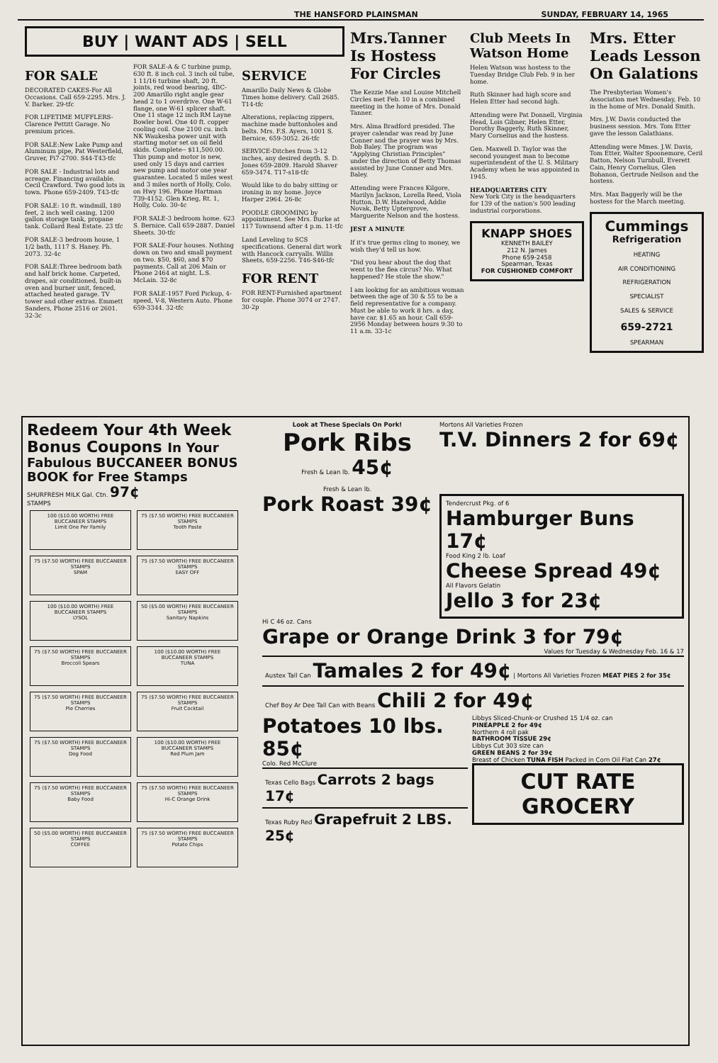THE HANSFORD PLAINSMAN SUNDAY, FEBRUARY 14, 1965
BUY | WANT ADS | SELL
FOR SALE
DECORATED CAKES-For All Occasions. Call 659-2295. Mrs. J. V. Barker. 29-tfc
FOR LIFETIME MUFFLERS-Clarence Pettitt Garage. No premium prices.
FOR SALE:New Lake Pump and Aluminum pipe, Pat Westerfield, Gruver, Fi7-2700. S44-T43-tfc
FOR SALE - Industrial lots and acreage. Financing available. Cecil Crawford. Two good lots in town. Phone 659-2409. T43-tfc
FOR SALE: 10 ft. windmill, 180 feet, 2 inch well casing, 1200 gallon storage tank, propane tank. Collard Real Estate. 23 tfc
FOR SALE-3 bedroom house, 1 1/2 bath, 1117 S. Haney. Ph. 2073. 32-4c
FOR SALE:Three bedroom bath and half brick home. Carpeted, drapes, air conditioned, built-in oven and burner unit, fenced, attached heated garage. TV tower and other extras. Emmett Sanders, Phone 2516 or 2601. 32-3c
FOR SALE-A & C turbine pump, 630 ft. 8 inch col. 3 inch oil tube, 1 11/16 turbine shaft, 20 ft. joints, red wood bearing, 4BC-200 Amarillo right angle gear head 2 to 1 overdrive. One W-61 flange, one W-61 splicer shaft. One 11 stage 12 inch RM Layne Bowler bowl. One 40 ft. copper cooling coil. One 2100 cu. inch NK Waukesha power unit with starting motor set on oil field skids. Complete-- $11,500.00. This pump and motor is new, used only 15 days and carries new pump and motor one year guarantee. Located 5 miles west and 3 miles north of Holly, Colo. on Hwy 196. Phone Hartman 739-4152. Glen Krieg, Rt. 1, Holly, Colo. 30-4c
FOR SALE-3 bedroom home. 623 S. Bernice. Call 659-2887. Daniel Sheets. 30-tfc
FOR SALE-Four houses. Nothing down on two and small payment on two. $50, $60, and $70 payments. Call at 206 Main or Phone 2464 at night. L.S. McLain. 32-8c
FOR SALE-1957 Ford Pickup, 4-speed, V-8, Western Auto. Phone 659-3344. 32-tfc
SERVICE
Amarillo Daily News & Globe Times home delivery. Call 2685. T14-tfc
Alterations, replacing zippers, machine made buttonholes and belts. Mrs. F.S. Ayers, 1001 S. Bernice, 659-3052. 26-tfc
SERVICE-Ditches from 3-12 inches, any desired depth. S. D. Jones 659-2809. Harold Shaver 659-3474. T17-s18-tfc
Would like to do baby sitting or ironing in my home. Joyce Harper 2964. 26-8c
POODLE GROOMING by appointment. See Mrs. Burke at 117 Townsend after 4 p.m. 11-tfc
Land Leveling to SCS specifications. General dirt work with Hancock carryalls. Willis Sheets, 659-2256. T46-S46-tfc
FOR RENT
FOR RENT-Furnished apartment for couple. Phone 3074 or 2747. 30-2p
Mrs.Tanner Is Hostess For Circles
The Kezzie Mae and Louise Mitchell Circles met Feb. 10 in a combined meeting in the home of Mrs. Donald Tanner.
Mrs. Alma Bradford presided. The prayer calendar was read by June Conner and the prayer was by Mrs. Bob Baley. The program was "Applying Christian Principles" under the direction of Betty Thomas assisted by June Conner and Mrs. Baley.
Attending were Frances Kilgore, Marilyn Jackson, Lorella Reed, Viola Hutton, D.W. Hazelwood, Addie Novak, Betty Uptergrove, Marguerite Nelson and the hostess.
JEST A MINUTE
If it's true germs cling to money, we wish they'd tell us how.
"Did you hear about the dog that went to the flea circus? No. What happened? He stole the show."
I am looking for an ambitious woman between the age of 30 & 55 to be a field representative for a company. Must be able to work 8 hrs. a day, have car. $1.65 an hour. Call 659-2956 Monday between hours 9:30 to 11 a.m. 33-1c
Club Meets In Watson Home
Helen Watson was hostess to the Tuesday Bridge Club Feb. 9 in her home.
Ruth Skinner had high score and Helen Etter had second high.
Attending were Pat Donnell, Virginia Head, Lois Gibner, Helen Etter, Dorothy Baggerly, Ruth Skinner, Mary Cornelius and the hostess.
Gen. Maxwell D. Taylor was the second youngest man to become superintendent of the U. S. Military Academy when he was appointed in 1945.
HEADQUARTERS CITY
New York City is the headquarters for 139 of the nation's 500 leading industrial corporations.
KNAPP SHOES
KENNETH BAILEY
212 N. James
Phone 659-2458
Spearman, Texas
FOR CUSHIONED COMFORT
Mrs. Etter Leads Lesson On Galations
The Presbyterian Women's Association met Wednesday, Feb. 10 in the home of Mrs. Donald Smith.
Mrs. J.W. Davis conducted the business session. Mrs. Tom Etter gave the lesson Galathians.
Attending were Mmes. J.W. Davis, Tom Etter, Walter Spoonemore, Ceril Batton, Nelson Turnbull, Everett Cain, Henry Cornelius, Glen Bohanon, Gertrude Neilson and the hostess.
Mrs. Max Baggerly will be the hostess for the March meeting.
Cummings
Refrigeration
HEATING
AIR CONDITIONING
REFRIGERATION
SPECIALIST
SALES & SERVICE
659-2721
SPEARMAN
Redeem Your 4th Week Bonus Coupons In Your
Fabulous BUCCANEER BONUS BOOK for Free Stamps
SHURFRESH MILK Gal. Ctn. 97¢
STAMPS
100 ($10.00 WORTH) FREE BUCCANEER STAMPS
Limit One Per Family
75 ($7.50 WORTH) FREE BUCCANEER STAMPS
Tooth Paste
75 ($7.50 WORTH) FREE BUCCANEER STAMPS
SPAM
75 ($7.50 WORTH) FREE BUCCANEER STAMPS
EASY OFF
100 ($10.00 WORTH) FREE BUCCANEER STAMPS
LYSOL
50 ($5.00 WORTH) FREE BUCCANEER STAMPS
Sanitary Napkins
75 ($7.50 WORTH) FREE BUCCANEER STAMPS
Broccoli Spears
100 ($10.00 WORTH) FREE BUCCANEER STAMPS
TUNA
75 ($7.50 WORTH) FREE BUCCANEER STAMPS
Pie Cherries
75 ($7.50 WORTH) FREE BUCCANEER STAMPS
Fruit Cocktail
75 ($7.50 WORTH) FREE BUCCANEER STAMPS
Dog Food
100 ($10.00 WORTH) FREE BUCCANEER STAMPS
Red Plum Jam
75 ($7.50 WORTH) FREE BUCCANEER STAMPS
Baby Food
75 ($7.50 WORTH) FREE BUCCANEER STAMPS
Hi-C Orange Drink
50 ($5.00 WORTH) FREE BUCCANEER STAMPS
COFFEE
75 ($7.50 WORTH) FREE BUCCANEER STAMPS
Potato Chips
Look at These Specials On Pork!
Pork Ribs
Fresh & Lean lb. 45¢
Fresh & Lean lb.
Pork Roast 39¢
Mortons All Varieties Frozen
T.V. Dinners 2 for 69¢
Tendercrust Pkg. of 6
Hamburger Buns 17¢
Food King 2 lb. Loaf
Cheese Spread 49¢
All Flavors Gelatin
Jello 3 for 23¢
Hi C 46 oz. Cans
Grape or Orange Drink 3 for 79¢
Values for Tuesday & Wednesday Feb. 16 & 17
Austex Tall Can Tamales 2 for 49¢ | Mortons All Varieties Frozen MEAT PIES 2 for 35¢
Chef Boy Ar Dee Tall Can with Beans Chili 2 for 49¢
Potatoes 10 lbs. 85¢
Colo. Red McClure
Texas Cello Bags Carrots 2 bags 17¢
Texas Ruby Red Grapefruit 2 LBS. 25¢
Libbys Sliced-Chunk-or Crushed 15 1/4 oz. can
PINEAPPLE 2 for 49¢
Northern 4 roll pak
BATHROOM TISSUE 29¢
Libbys Cut 303 size can
GREEN BEANS 2 for 39¢
Breast of Chicken TUNA FISH Packed in Corn Oil Flat Can 27¢
CUT RATE GROCERY